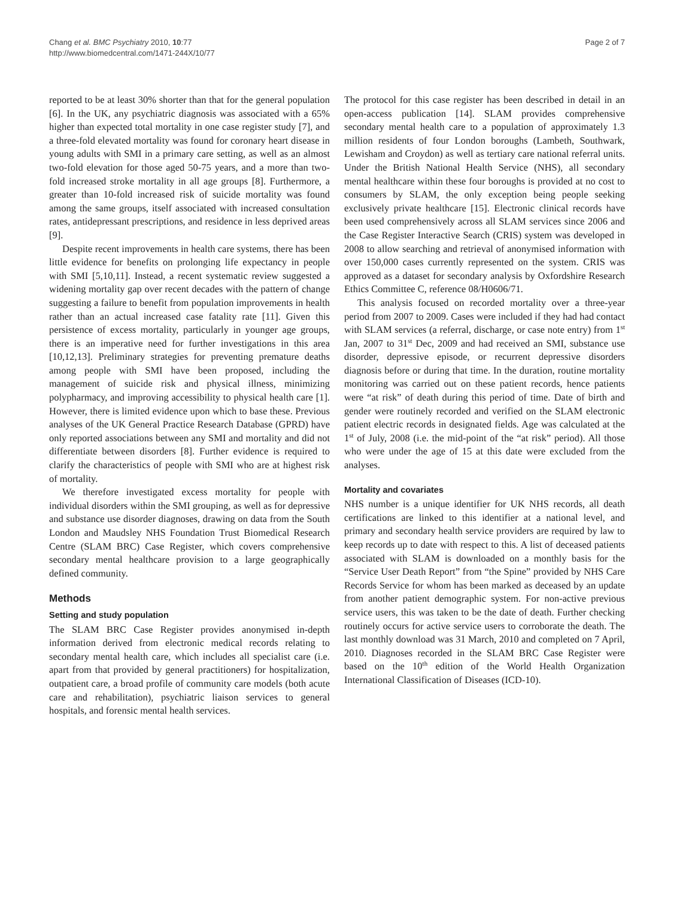Chang et al. BMC Psychiatry 2010, 10:77
http://www.biomedcentral.com/1471-244X/10/77
Page 2 of 7
reported to be at least 30% shorter than that for the general population [6]. In the UK, any psychiatric diagnosis was associated with a 65% higher than expected total mortality in one case register study [7], and a three-fold elevated mortality was found for coronary heart disease in young adults with SMI in a primary care setting, as well as an almost two-fold elevation for those aged 50-75 years, and a more than two-fold increased stroke mortality in all age groups [8]. Furthermore, a greater than 10-fold increased risk of suicide mortality was found among the same groups, itself associated with increased consultation rates, antidepressant prescriptions, and residence in less deprived areas [9].
Despite recent improvements in health care systems, there has been little evidence for benefits on prolonging life expectancy in people with SMI [5,10,11]. Instead, a recent systematic review suggested a widening mortality gap over recent decades with the pattern of change suggesting a failure to benefit from population improvements in health rather than an actual increased case fatality rate [11]. Given this persistence of excess mortality, particularly in younger age groups, there is an imperative need for further investigations in this area [10,12,13]. Preliminary strategies for preventing premature deaths among people with SMI have been proposed, including the management of suicide risk and physical illness, minimizing polypharmacy, and improving accessibility to physical health care [1]. However, there is limited evidence upon which to base these. Previous analyses of the UK General Practice Research Database (GPRD) have only reported associations between any SMI and mortality and did not differentiate between disorders [8]. Further evidence is required to clarify the characteristics of people with SMI who are at highest risk of mortality.
We therefore investigated excess mortality for people with individual disorders within the SMI grouping, as well as for depressive and substance use disorder diagnoses, drawing on data from the South London and Maudsley NHS Foundation Trust Biomedical Research Centre (SLAM BRC) Case Register, which covers comprehensive secondary mental healthcare provision to a large geographically defined community.
Methods
Setting and study population
The SLAM BRC Case Register provides anonymised in-depth information derived from electronic medical records relating to secondary mental health care, which includes all specialist care (i.e. apart from that provided by general practitioners) for hospitalization, outpatient care, a broad profile of community care models (both acute care and rehabilitation), psychiatric liaison services to general hospitals, and forensic mental health services.
The protocol for this case register has been described in detail in an open-access publication [14]. SLAM provides comprehensive secondary mental health care to a population of approximately 1.3 million residents of four London boroughs (Lambeth, Southwark, Lewisham and Croydon) as well as tertiary care national referral units. Under the British National Health Service (NHS), all secondary mental healthcare within these four boroughs is provided at no cost to consumers by SLAM, the only exception being people seeking exclusively private healthcare [15]. Electronic clinical records have been used comprehensively across all SLAM services since 2006 and the Case Register Interactive Search (CRIS) system was developed in 2008 to allow searching and retrieval of anonymised information with over 150,000 cases currently represented on the system. CRIS was approved as a dataset for secondary analysis by Oxfordshire Research Ethics Committee C, reference 08/H0606/71.
This analysis focused on recorded mortality over a three-year period from 2007 to 2009. Cases were included if they had had contact with SLAM services (a referral, discharge, or case note entry) from 1<sup>st</sup> Jan, 2007 to 31<sup>st</sup> Dec, 2009 and had received an SMI, substance use disorder, depressive episode, or recurrent depressive disorders diagnosis before or during that time. In the duration, routine mortality monitoring was carried out on these patient records, hence patients were “at risk” of death during this period of time. Date of birth and gender were routinely recorded and verified on the SLAM electronic patient electric records in designated fields. Age was calculated at the 1<sup>st</sup> of July, 2008 (i.e. the mid-point of the “at risk” period). All those who were under the age of 15 at this date were excluded from the analyses.
Mortality and covariates
NHS number is a unique identifier for UK NHS records, all death certifications are linked to this identifier at a national level, and primary and secondary health service providers are required by law to keep records up to date with respect to this. A list of deceased patients associated with SLAM is downloaded on a monthly basis for the “Service User Death Report” from “the Spine” provided by NHS Care Records Service for whom has been marked as deceased by an update from another patient demographic system. For non-active previous service users, this was taken to be the date of death. Further checking routinely occurs for active service users to corroborate the death. The last monthly download was 31 March, 2010 and completed on 7 April, 2010. Diagnoses recorded in the SLAM BRC Case Register were based on the 10<sup>th</sup> edition of the World Health Organization International Classification of Diseases (ICD-10).